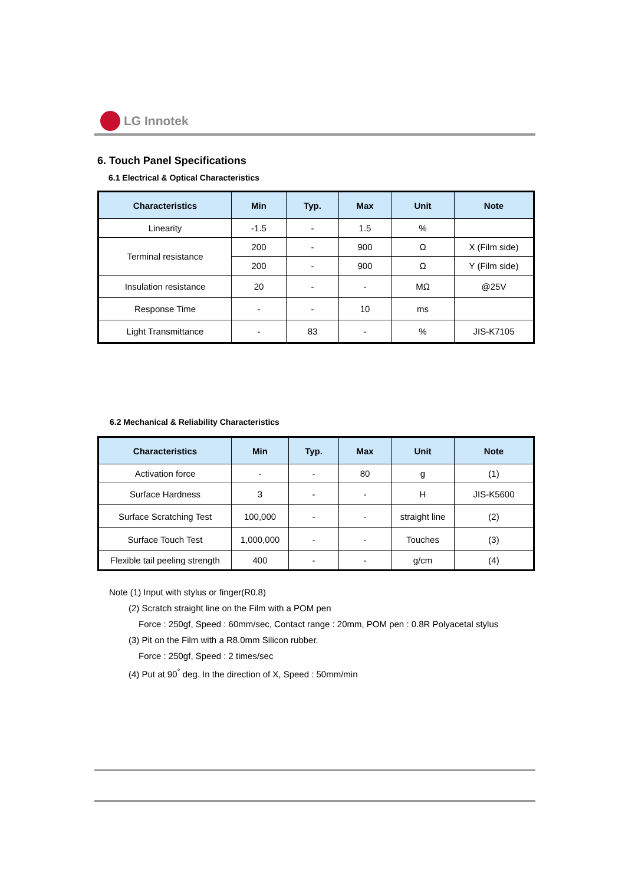LG Innotek
6. Touch Panel Specifications
6.1 Electrical & Optical Characteristics
| Characteristics | Min | Typ. | Max | Unit | Note |
| --- | --- | --- | --- | --- | --- |
| Linearity | -1.5 | - | 1.5 | % | |
| Terminal resistance | 200 | - | 900 | Ω | X (Film side) |
| | 200 | - | 900 | Ω | Y (Film side) |
| Insulation resistance | 20 | - | - | MΩ | @25V |
| Response Time | - | - | 10 | ms | |
| Light Transmittance | - | 83 | - | % | JIS-K7105 |
6.2 Mechanical & Reliability Characteristics
| Characteristics | Min | Typ. | Max | Unit | Note |
| --- | --- | --- | --- | --- | --- |
| Activation force | - | - | 80 | g | (1) |
| Surface Hardness | 3 | - | - | H | JIS-K5600 |
| Surface Scratching Test | 100,000 | - | - | straight line | (2) |
| Surface Touch Test | 1,000,000 | - | - | Touches | (3) |
| Flexible tail peeling strength | 400 | - | - | g/cm | (4) |
Note (1) Input with stylus or finger(R0.8)
(2) Scratch straight line on the Film with a POM pen
Force : 250gf, Speed : 60mm/sec, Contact range : 20mm, POM pen : 0.8R Polyacetal stylus
(3) Pit on the Film with a R8.0mm Silicon rubber.
Force : 250gf, Speed : 2 times/sec
(4) Put at 90<sup>°</sup> deg. In the direction of X, Speed : 50mm/min